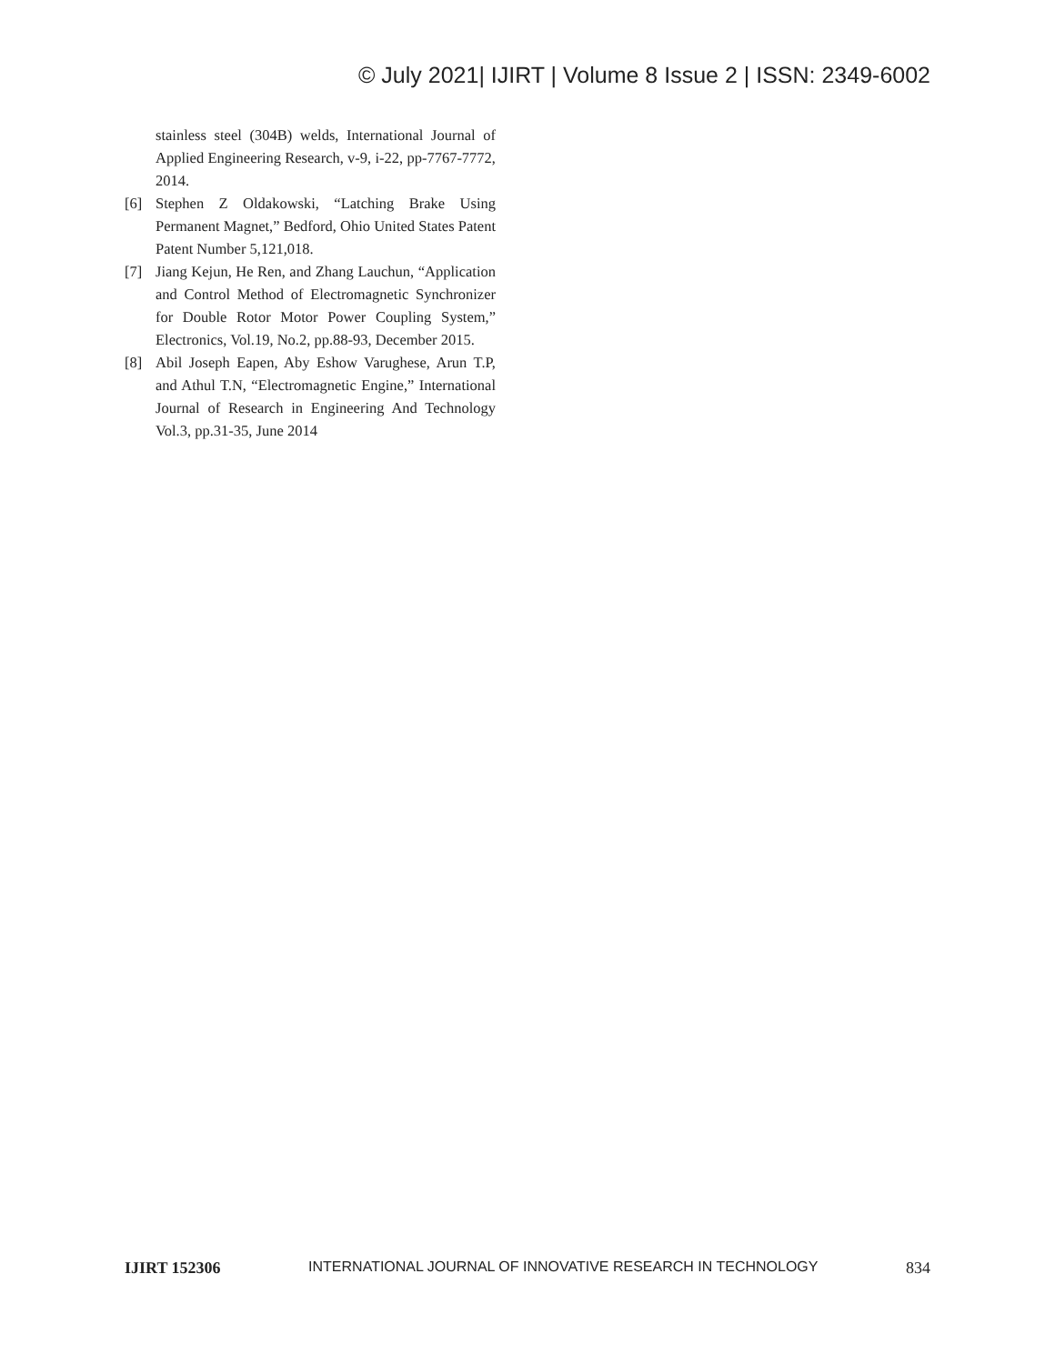© July 2021| IJIRT | Volume 8 Issue 2 | ISSN: 2349-6002
stainless steel (304B) welds, International Journal of Applied Engineering Research, v-9, i-22, pp-7767-7772, 2014.
[6] Stephen Z Oldakowski, “Latching Brake Using Permanent Magnet,” Bedford, Ohio United States Patent Patent Number 5,121,018.
[7] Jiang Kejun, He Ren, and Zhang Lauchun, “Application and Control Method of Electromagnetic Synchronizer for Double Rotor Motor Power Coupling System,” Electronics, Vol.19, No.2, pp.88-93, December 2015.
[8] Abil Joseph Eapen, Aby Eshow Varughese, Arun T.P, and Athul T.N, “Electromagnetic Engine,” International Journal of Research in Engineering And Technology Vol.3, pp.31-35, June 2014
IJIRT 152306 INTERNATIONAL JOURNAL OF INNOVATIVE RESEARCH IN TECHNOLOGY 834